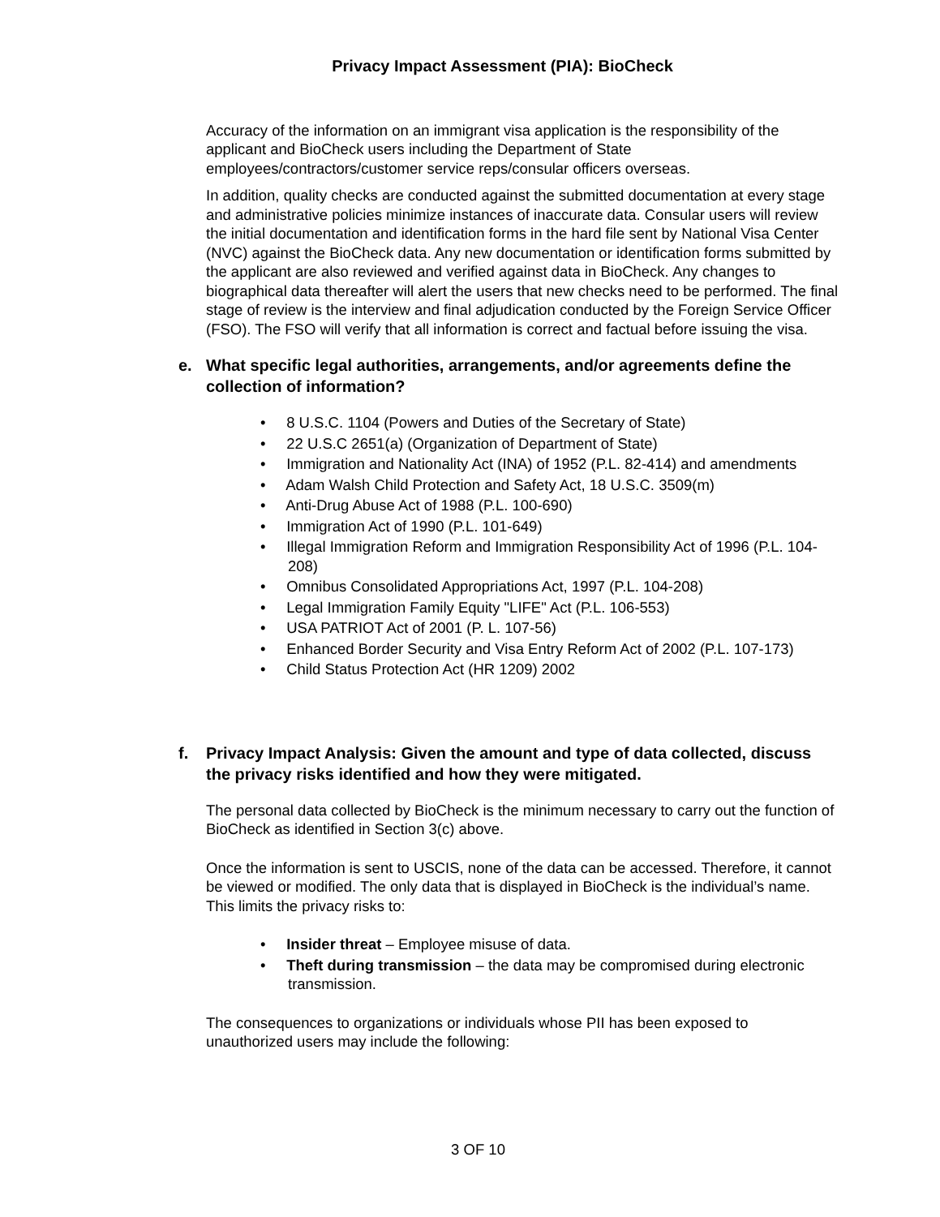Privacy Impact Assessment (PIA): BioCheck
Accuracy of the information on an immigrant visa application is the responsibility of the applicant and BioCheck users including the Department of State employees/contractors/customer service reps/consular officers overseas.
In addition, quality checks are conducted against the submitted documentation at every stage and administrative policies minimize instances of inaccurate data. Consular users will review the initial documentation and identification forms in the hard file sent by National Visa Center (NVC) against the BioCheck data. Any new documentation or identification forms submitted by the applicant are also reviewed and verified against data in BioCheck. Any changes to biographical data thereafter will alert the users that new checks need to be performed. The final stage of review is the interview and final adjudication conducted by the Foreign Service Officer (FSO). The FSO will verify that all information is correct and factual before issuing the visa.
e. What specific legal authorities, arrangements, and/or agreements define the collection of information?
• 8 U.S.C. 1104 (Powers and Duties of the Secretary of State)
• 22 U.S.C 2651(a) (Organization of Department of State)
• Immigration and Nationality Act (INA) of 1952 (P.L. 82-414) and amendments
• Adam Walsh Child Protection and Safety Act, 18 U.S.C. 3509(m)
• Anti-Drug Abuse Act of 1988 (P.L. 100-690)
• Immigration Act of 1990 (P.L. 101-649)
• Illegal Immigration Reform and Immigration Responsibility Act of 1996 (P.L. 104-208)
• Omnibus Consolidated Appropriations Act, 1997 (P.L. 104-208)
• Legal Immigration Family Equity "LIFE" Act (P.L. 106-553)
• USA PATRIOT Act of 2001 (P. L. 107-56)
• Enhanced Border Security and Visa Entry Reform Act of 2002 (P.L. 107-173)
• Child Status Protection Act (HR 1209) 2002
f. Privacy Impact Analysis: Given the amount and type of data collected, discuss the privacy risks identified and how they were mitigated.
The personal data collected by BioCheck is the minimum necessary to carry out the function of BioCheck as identified in Section 3(c) above.
Once the information is sent to USCIS, none of the data can be accessed. Therefore, it cannot be viewed or modified. The only data that is displayed in BioCheck is the individual’s name. This limits the privacy risks to:
• Insider threat – Employee misuse of data.
• Theft during transmission – the data may be compromised during electronic transmission.
The consequences to organizations or individuals whose PII has been exposed to unauthorized users may include the following:
3 OF 10